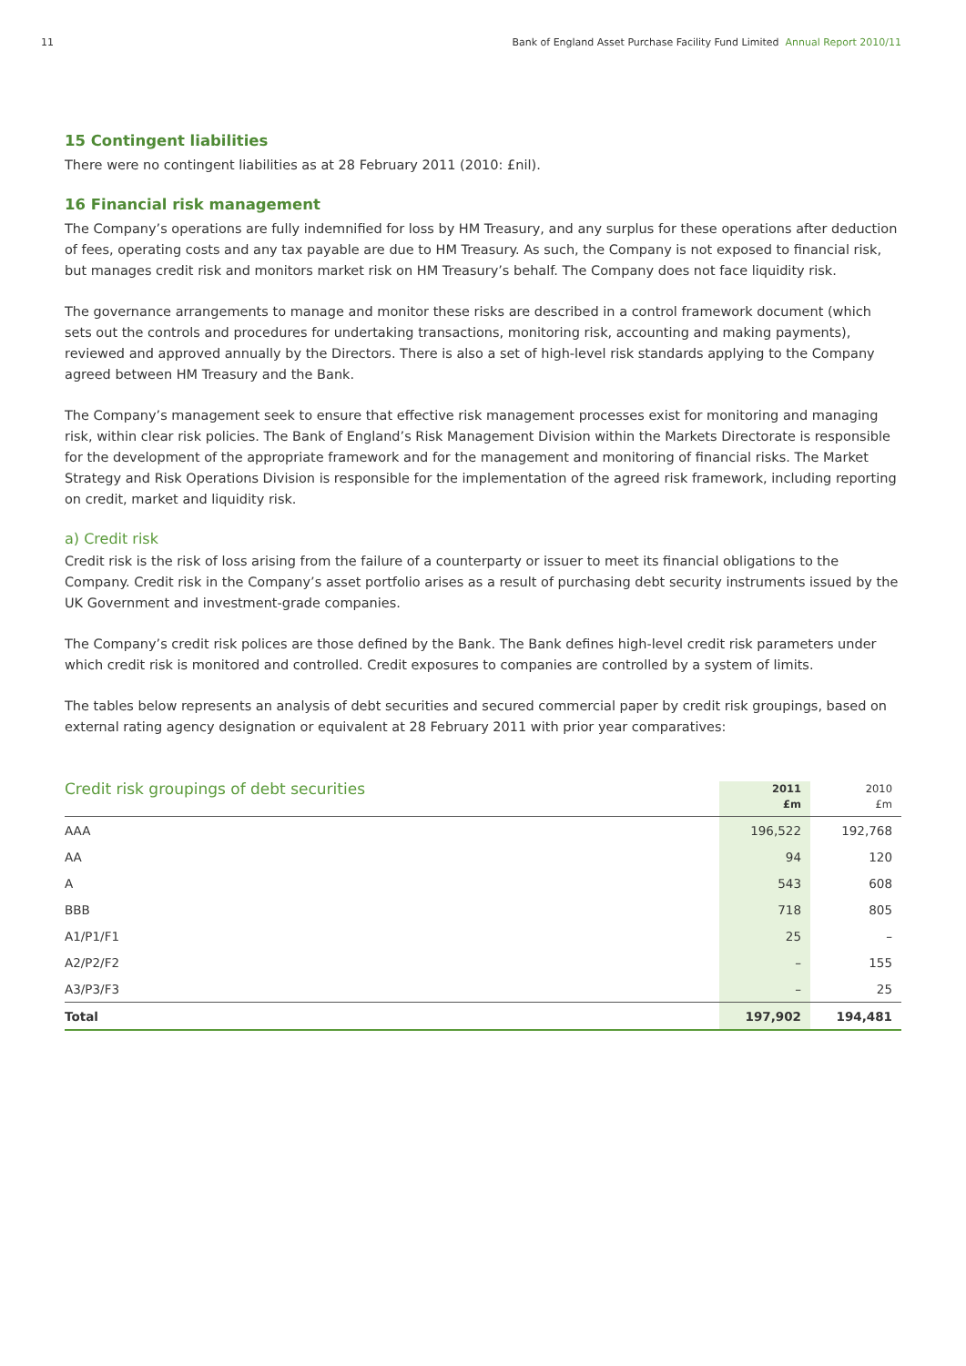11 Bank of England Asset Purchase Facility Fund Limited Annual Report 2010/11
15 Contingent liabilities
There were no contingent liabilities as at 28 February 2011 (2010: £nil).
16 Financial risk management
The Company’s operations are fully indemnified for loss by HM Treasury, and any surplus for these operations after deduction of fees, operating costs and any tax payable are due to HM Treasury. As such, the Company is not exposed to financial risk, but manages credit risk and monitors market risk on HM Treasury’s behalf. The Company does not face liquidity risk.
The governance arrangements to manage and monitor these risks are described in a control framework document (which sets out the controls and procedures for undertaking transactions, monitoring risk, accounting and making payments), reviewed and approved annually by the Directors. There is also a set of high-level risk standards applying to the Company agreed between HM Treasury and the Bank.
The Company’s management seek to ensure that effective risk management processes exist for monitoring and managing risk, within clear risk policies. The Bank of England’s Risk Management Division within the Markets Directorate is responsible for the development of the appropriate framework and for the management and monitoring of financial risks. The Market Strategy and Risk Operations Division is responsible for the implementation of the agreed risk framework, including reporting on credit, market and liquidity risk.
a) Credit risk
Credit risk is the risk of loss arising from the failure of a counterparty or issuer to meet its financial obligations to the Company. Credit risk in the Company’s asset portfolio arises as a result of purchasing debt security instruments issued by the UK Government and investment-grade companies.
The Company’s credit risk polices are those defined by the Bank. The Bank defines high-level credit risk parameters under which credit risk is monitored and controlled. Credit exposures to companies are controlled by a system of limits.
The tables below represents an analysis of debt securities and secured commercial paper by credit risk groupings, based on external rating agency designation or equivalent at 28 February 2011 with prior year comparatives:
| Credit risk groupings of debt securities | 2011 £m | 2010 £m |
| --- | --- | --- |
| AAA | 196,522 | 192,768 |
| AA | 94 | 120 |
| A | 543 | 608 |
| BBB | 718 | 805 |
| A1/P1/F1 | 25 | – |
| A2/P2/F2 | – | 155 |
| A3/P3/F3 | – | 25 |
| Total | 197,902 | 194,481 |